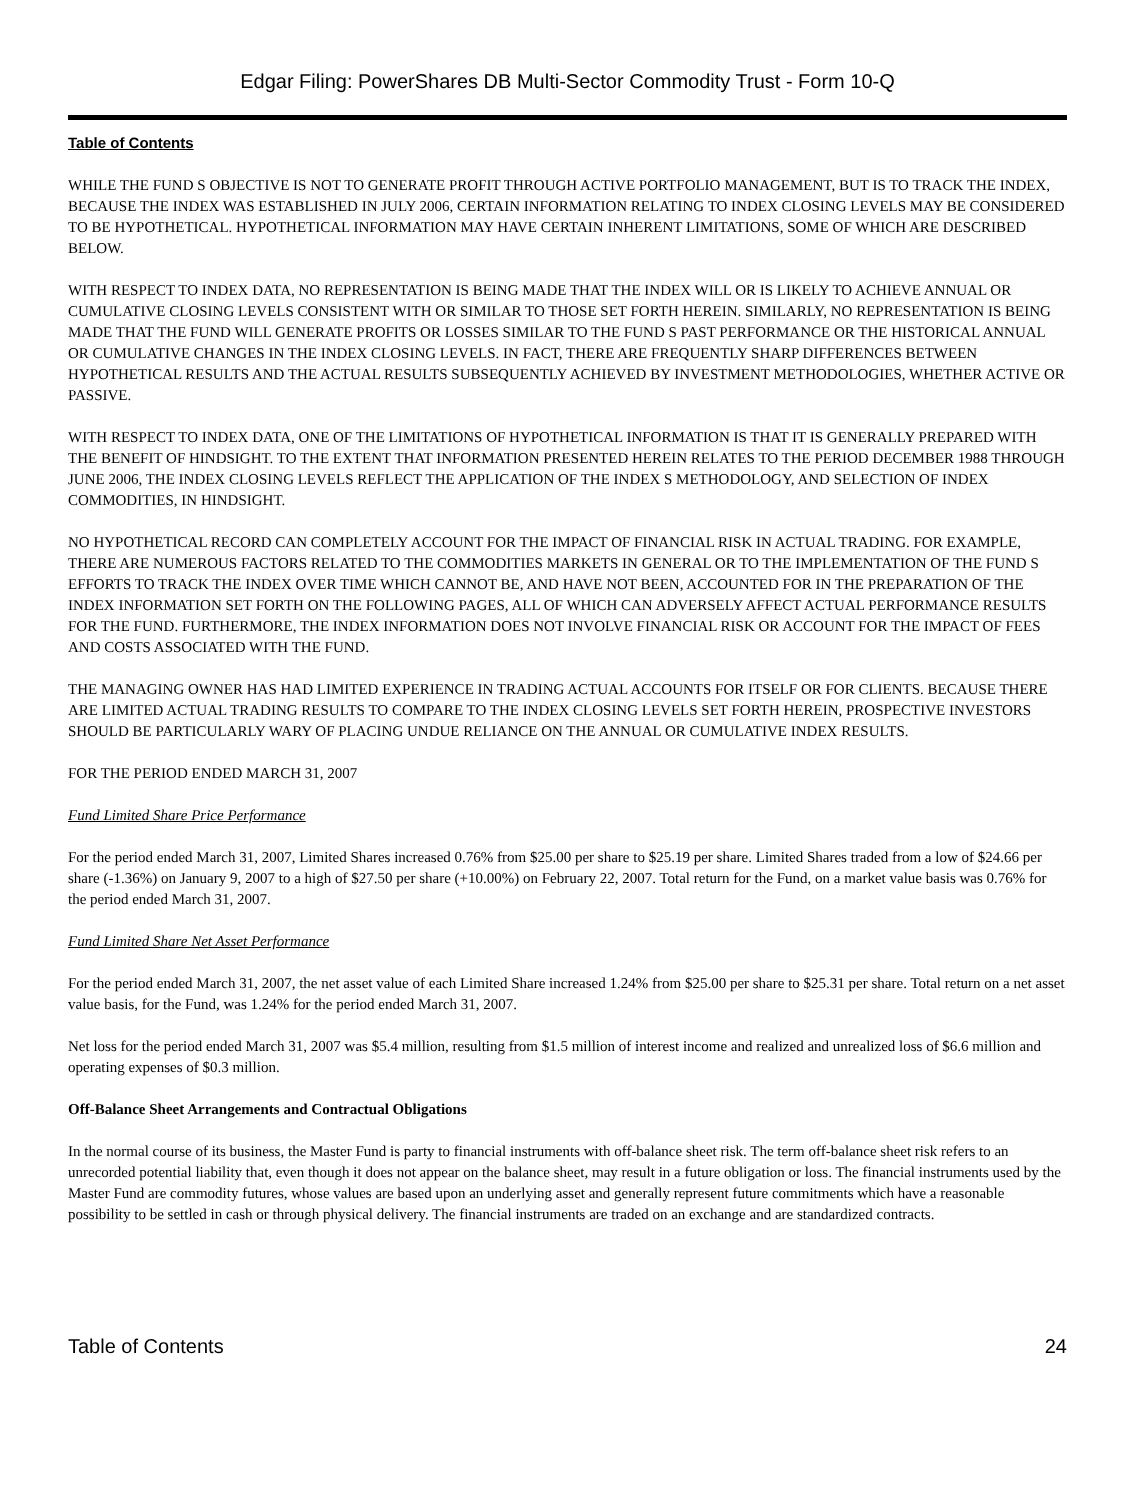Edgar Filing: PowerShares DB Multi-Sector Commodity Trust - Form 10-Q
Table of Contents
WHILE THE FUND S OBJECTIVE IS NOT TO GENERATE PROFIT THROUGH ACTIVE PORTFOLIO MANAGEMENT, BUT IS TO TRACK THE INDEX, BECAUSE THE INDEX WAS ESTABLISHED IN JULY 2006, CERTAIN INFORMATION RELATING TO INDEX CLOSING LEVELS MAY BE CONSIDERED TO BE HYPOTHETICAL. HYPOTHETICAL INFORMATION MAY HAVE CERTAIN INHERENT LIMITATIONS, SOME OF WHICH ARE DESCRIBED BELOW.
WITH RESPECT TO INDEX DATA, NO REPRESENTATION IS BEING MADE THAT THE INDEX WILL OR IS LIKELY TO ACHIEVE ANNUAL OR CUMULATIVE CLOSING LEVELS CONSISTENT WITH OR SIMILAR TO THOSE SET FORTH HEREIN. SIMILARLY, NO REPRESENTATION IS BEING MADE THAT THE FUND WILL GENERATE PROFITS OR LOSSES SIMILAR TO THE FUND S PAST PERFORMANCE OR THE HISTORICAL ANNUAL OR CUMULATIVE CHANGES IN THE INDEX CLOSING LEVELS. IN FACT, THERE ARE FREQUENTLY SHARP DIFFERENCES BETWEEN HYPOTHETICAL RESULTS AND THE ACTUAL RESULTS SUBSEQUENTLY ACHIEVED BY INVESTMENT METHODOLOGIES, WHETHER ACTIVE OR PASSIVE.
WITH RESPECT TO INDEX DATA, ONE OF THE LIMITATIONS OF HYPOTHETICAL INFORMATION IS THAT IT IS GENERALLY PREPARED WITH THE BENEFIT OF HINDSIGHT. TO THE EXTENT THAT INFORMATION PRESENTED HEREIN RELATES TO THE PERIOD DECEMBER 1988 THROUGH JUNE 2006, THE INDEX CLOSING LEVELS REFLECT THE APPLICATION OF THE INDEX S METHODOLOGY, AND SELECTION OF INDEX COMMODITIES, IN HINDSIGHT.
NO HYPOTHETICAL RECORD CAN COMPLETELY ACCOUNT FOR THE IMPACT OF FINANCIAL RISK IN ACTUAL TRADING. FOR EXAMPLE, THERE ARE NUMEROUS FACTORS RELATED TO THE COMMODITIES MARKETS IN GENERAL OR TO THE IMPLEMENTATION OF THE FUND S EFFORTS TO TRACK THE INDEX OVER TIME WHICH CANNOT BE, AND HAVE NOT BEEN, ACCOUNTED FOR IN THE PREPARATION OF THE INDEX INFORMATION SET FORTH ON THE FOLLOWING PAGES, ALL OF WHICH CAN ADVERSELY AFFECT ACTUAL PERFORMANCE RESULTS FOR THE FUND. FURTHERMORE, THE INDEX INFORMATION DOES NOT INVOLVE FINANCIAL RISK OR ACCOUNT FOR THE IMPACT OF FEES AND COSTS ASSOCIATED WITH THE FUND.
THE MANAGING OWNER HAS HAD LIMITED EXPERIENCE IN TRADING ACTUAL ACCOUNTS FOR ITSELF OR FOR CLIENTS. BECAUSE THERE ARE LIMITED ACTUAL TRADING RESULTS TO COMPARE TO THE INDEX CLOSING LEVELS SET FORTH HEREIN, PROSPECTIVE INVESTORS SHOULD BE PARTICULARLY WARY OF PLACING UNDUE RELIANCE ON THE ANNUAL OR CUMULATIVE INDEX RESULTS.
FOR THE PERIOD ENDED MARCH 31, 2007
Fund Limited Share Price Performance
For the period ended March 31, 2007, Limited Shares increased 0.76% from $25.00 per share to $25.19 per share. Limited Shares traded from a low of $24.66 per share (-1.36%) on January 9, 2007 to a high of $27.50 per share (+10.00%) on February 22, 2007. Total return for the Fund, on a market value basis was 0.76% for the period ended March 31, 2007.
Fund Limited Share Net Asset Performance
For the period ended March 31, 2007, the net asset value of each Limited Share increased 1.24% from $25.00 per share to $25.31 per share. Total return on a net asset value basis, for the Fund, was 1.24% for the period ended March 31, 2007.
Net loss for the period ended March 31, 2007 was $5.4 million, resulting from $1.5 million of interest income and realized and unrealized loss of $6.6 million and operating expenses of $0.3 million.
Off-Balance Sheet Arrangements and Contractual Obligations
In the normal course of its business, the Master Fund is party to financial instruments with off-balance sheet risk. The term off-balance sheet risk refers to an unrecorded potential liability that, even though it does not appear on the balance sheet, may result in a future obligation or loss. The financial instruments used by the Master Fund are commodity futures, whose values are based upon an underlying asset and generally represent future commitments which have a reasonable possibility to be settled in cash or through physical delivery. The financial instruments are traded on an exchange and are standardized contracts.
Table of Contents 24